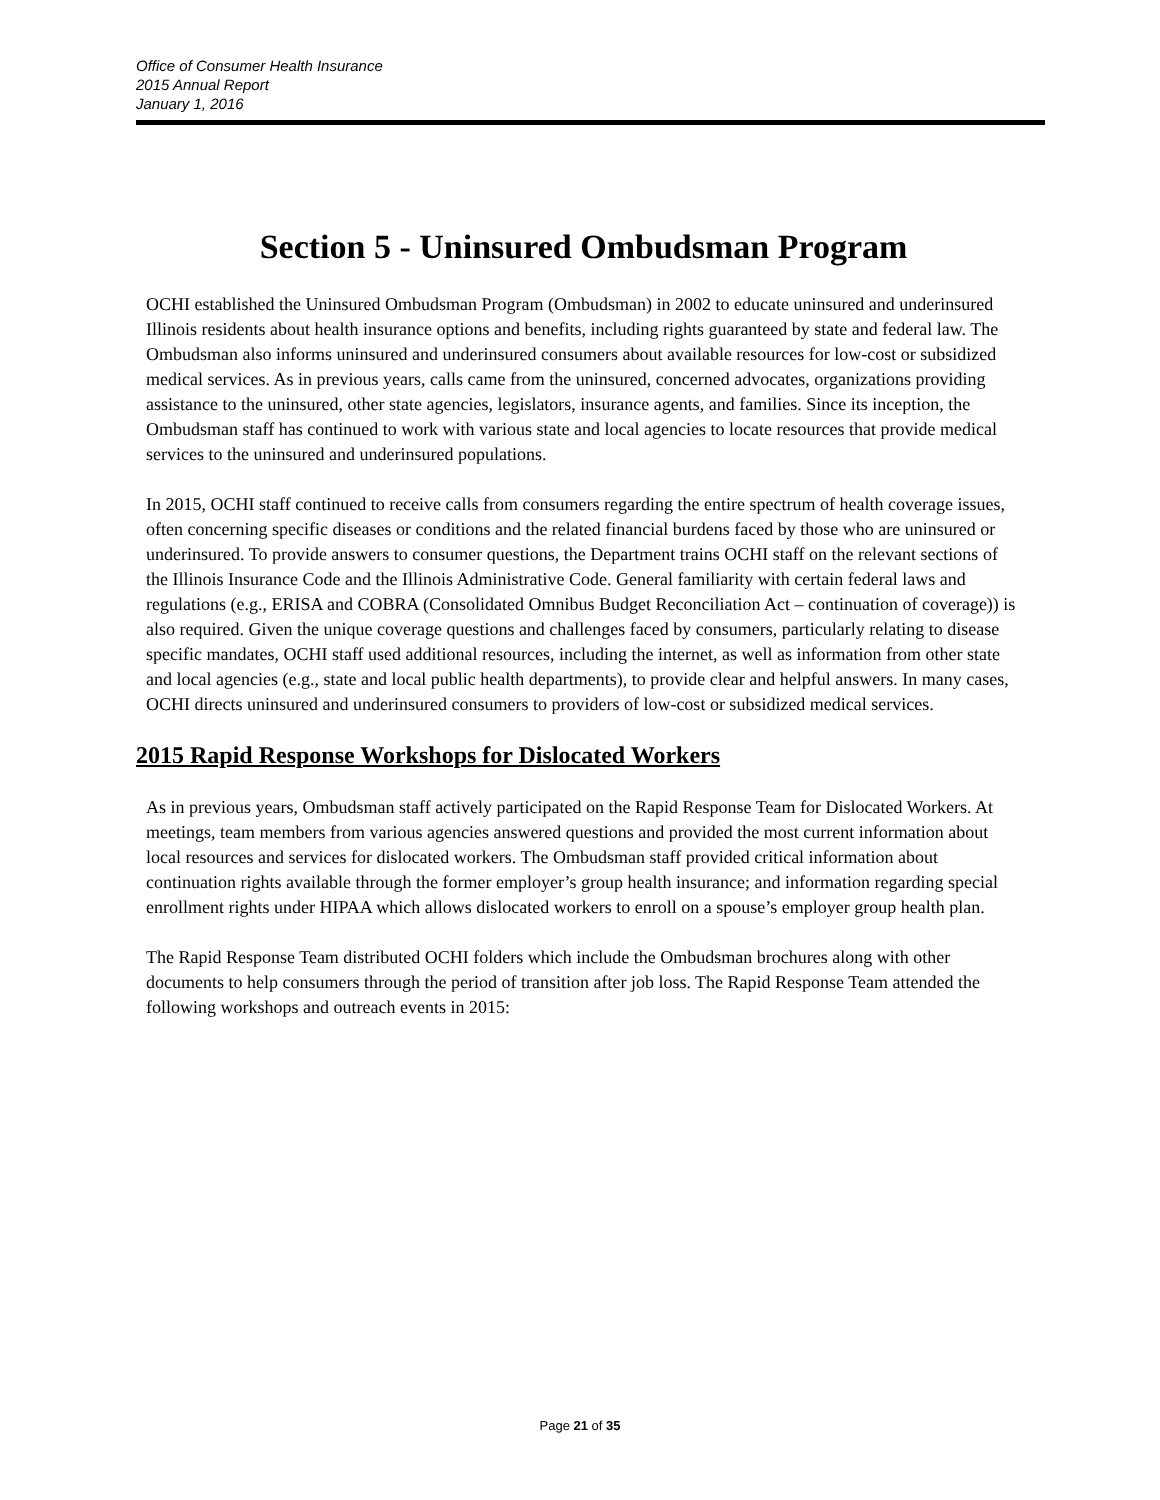Office of Consumer Health Insurance
2015 Annual Report
January 1, 2016
Section 5 - Uninsured Ombudsman Program
OCHI established the Uninsured Ombudsman Program (Ombudsman) in 2002 to educate uninsured and underinsured Illinois residents about health insurance options and benefits, including rights guaranteed by state and federal law. The Ombudsman also informs uninsured and underinsured consumers about available resources for low-cost or subsidized medical services. As in previous years, calls came from the uninsured, concerned advocates, organizations providing assistance to the uninsured, other state agencies, legislators, insurance agents, and families. Since its inception, the Ombudsman staff has continued to work with various state and local agencies to locate resources that provide medical services to the uninsured and underinsured populations.
In 2015, OCHI staff continued to receive calls from consumers regarding the entire spectrum of health coverage issues, often concerning specific diseases or conditions and the related financial burdens faced by those who are uninsured or underinsured. To provide answers to consumer questions, the Department trains OCHI staff on the relevant sections of the Illinois Insurance Code and the Illinois Administrative Code. General familiarity with certain federal laws and regulations (e.g., ERISA and COBRA (Consolidated Omnibus Budget Reconciliation Act – continuation of coverage)) is also required. Given the unique coverage questions and challenges faced by consumers, particularly relating to disease specific mandates, OCHI staff used additional resources, including the internet, as well as information from other state and local agencies (e.g., state and local public health departments), to provide clear and helpful answers. In many cases, OCHI directs uninsured and underinsured consumers to providers of low-cost or subsidized medical services.
2015 Rapid Response Workshops for Dislocated Workers
As in previous years, Ombudsman staff actively participated on the Rapid Response Team for Dislocated Workers. At meetings, team members from various agencies answered questions and provided the most current information about local resources and services for dislocated workers. The Ombudsman staff provided critical information about continuation rights available through the former employer’s group health insurance; and information regarding special enrollment rights under HIPAA which allows dislocated workers to enroll on a spouse’s employer group health plan.
The Rapid Response Team distributed OCHI folders which include the Ombudsman brochures along with other documents to help consumers through the period of transition after job loss. The Rapid Response Team attended the following workshops and outreach events in 2015:
Page 21 of 35